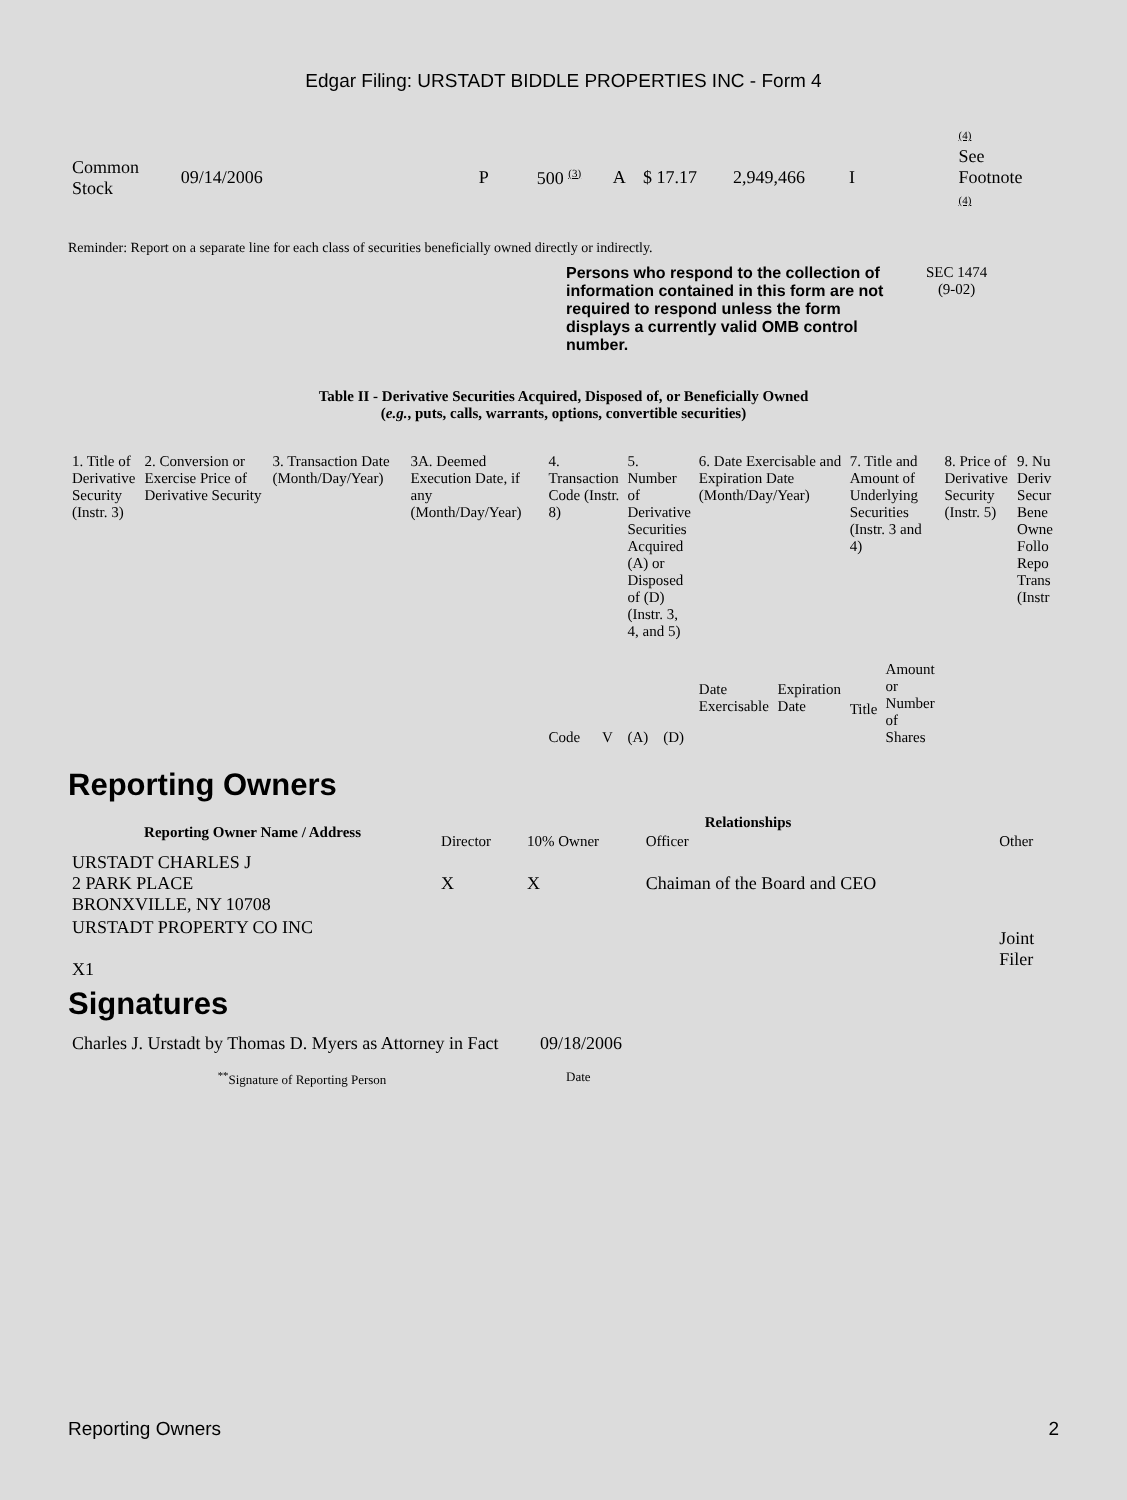Edgar Filing: URSTADT BIDDLE PROPERTIES INC - Form 4
| | | | | | | | | | (4) |
| Common Stock | 09/14/2006 | P | 500 <sup>(3)</sup> | A | $ 17.17 | 2,949,466 | I | | See Footnote (4) |
Reminder: Report on a separate line for each class of securities beneficially owned directly or indirectly.
Persons who respond to the collection of information contained in this form are not required to respond unless the form displays a currently valid OMB control number.
SEC 1474
(9-02)
Table II - Derivative Securities Acquired, Disposed of, or Beneficially Owned
(e.g., puts, calls, warrants, options, convertible securities)
| 1. Title of Derivative Security (Instr. 3) | 2. Conversion or Exercise Price of Derivative Security | 3. Transaction Date (Month/Day/Year) | 3A. Deemed Execution Date, if any (Month/Day/Year) | 4. Transaction Code (Instr. 8) | | 5. Number of Derivative Securities Acquired (A) or Disposed of (D) (Instr. 3, 4, and 5) | | 6. Date Exercisable and Expiration Date (Month/Day/Year) | | 7. Title and Amount of Underlying Securities (Instr. 3 and 4) | | 8. Price of Derivative Security (Instr. 5) | 9. Nu Deriv Secur Bene Owne Follo Repo Trans (Instr |
| --- | --- | --- | --- | --- | --- | --- | --- | --- | --- | --- | --- | --- | --- |
| | | | | Code | V | (A) | (D) | Date Exercisable | Expiration Date | Title | Amount or Number of Shares | | |
Reporting Owners
| Reporting Owner Name / Address | Relationships | | | |
| --- | --- | --- | --- | --- |
| | Director | 10% Owner | Officer | Other |
| URSTADT CHARLES J 2 PARK PLACE BRONXVILLE, NY 10708 | X | X | Chaiman of the Board and CEO | |
| URSTADT PROPERTY CO INC X1 | | | | Joint Filer |
Signatures
| Charles J. Urstadt by Thomas D. Myers as Attorney in Fact | 09/18/2006 |
| <sup>**</sup> Signature of Reporting Person | Date |
Reporting Owners 2